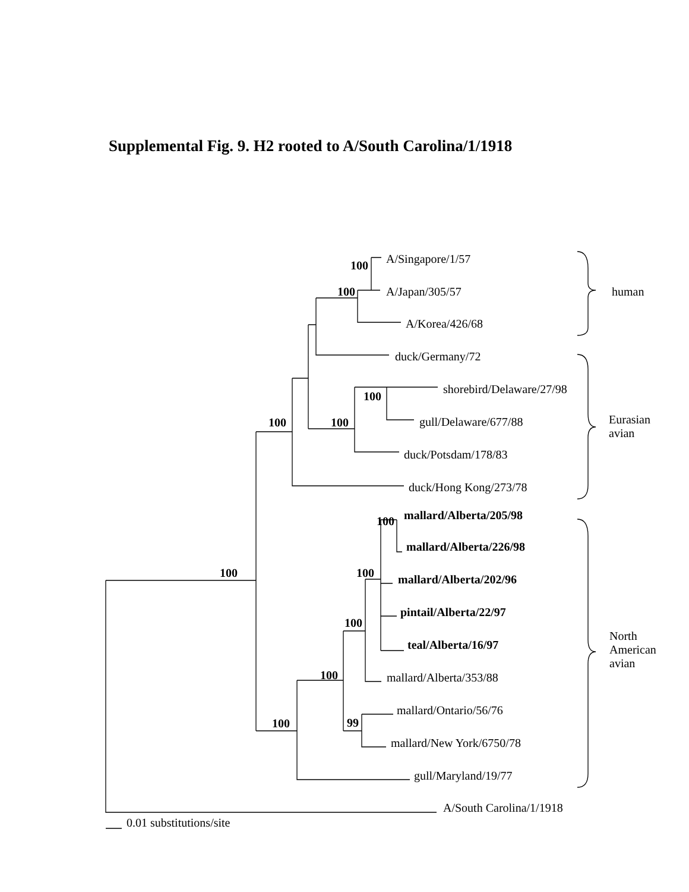Supplemental Fig. 9. H2 rooted to A/South Carolina/1/1918
100 A/Singapore/1/57
100 A/Japan/305/57 human
A/Korea/426/68
duck/Germany/72
100
shorebird/Delaware/27/98
100 100 gull/Delaware/677/88 Eurasian
avian
duck/Potsdam/178/83
duck/Hong Kong/273/78
100 mallard/Alberta/205/98
mallard/Alberta/226/98
100 100 mallard/Alberta/202/96
pintail/Alberta/22/97
100
North
American
avian
teal/Alberta/16/97
100 mallard/Alberta/353/88
99 100
mallard/Ontario/56/76
mallard/New York/6750/78
gull/Maryland/19/77
A/South Carolina/1/1918
0.01 substitutions/site